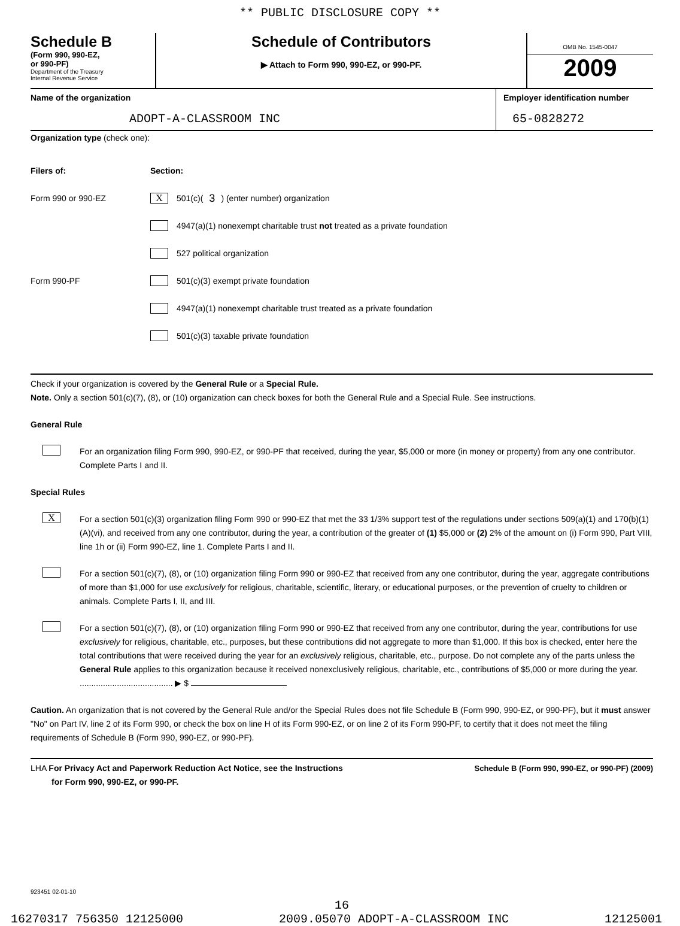** PUBLIC DISCLOSURE COPY **
Schedule B
(Form 990, 990-EZ,
or 990-PF)
Department of the Treasury
Internal Revenue Service
Schedule of Contributors
▶ Attach to Form 990, 990-EZ, or 990-PF.
OMB No. 1545-0047
2009
Name of the organization
ADOPT-A-CLASSROOM INC
Employer identification number
65-0828272
Organization type (check one):
Filers of: Section:
Form 990 or 990-EZ X 501(c)( 3 ) (enter number) organization
4947(a)(1) nonexempt charitable trust not treated as a private foundation
527 political organization
Form 990-PF 501(c)(3) exempt private foundation
4947(a)(1) nonexempt charitable trust treated as a private foundation
501(c)(3) taxable private foundation
Check if your organization is covered by the General Rule or a Special Rule.
Note. Only a section 501(c)(7), (8), or (10) organization can check boxes for both the General Rule and a Special Rule. See instructions.
General Rule
For an organization filing Form 990, 990-EZ, or 990-PF that received, during the year, $5,000 or more (in money or property) from any one contributor. Complete Parts I and II.
Special Rules
X
For a section 501(c)(3) organization filing Form 990 or 990-EZ that met the 33 1/3% support test of the regulations under sections 509(a)(1) and 170(b)(1)(A)(vi), and received from any one contributor, during the year, a contribution of the greater of (1) $5,000 or (2) 2% of the amount on (i) Form 990, Part VIII, line 1h or (ii) Form 990-EZ, line 1. Complete Parts I and II.
For a section 501(c)(7), (8), or (10) organization filing Form 990 or 990-EZ that received from any one contributor, during the year, aggregate contributions of more than $1,000 for use exclusively for religious, charitable, scientific, literary, or educational purposes, or the prevention of cruelty to children or animals. Complete Parts I, II, and III.
For a section 501(c)(7), (8), or (10) organization filing Form 990 or 990-EZ that received from any one contributor, during the year, contributions for use exclusively for religious, charitable, etc., purposes, but these contributions did not aggregate to more than $1,000. If this box is checked, enter here the total contributions that were received during the year for an exclusively religious, charitable, etc., purpose. Do not complete any of the parts unless the General Rule applies to this organization because it received nonexclusively religious, charitable, etc., contributions of $5,000 or more during the year. ........................................ ▶ $
Caution. An organization that is not covered by the General Rule and/or the Special Rules does not file Schedule B (Form 990, 990-EZ, or 990-PF), but it must answer "No" on Part IV, line 2 of its Form 990, or check the box on line H of its Form 990-EZ, or on line 2 of its Form 990-PF, to certify that it does not meet the filing requirements of Schedule B (Form 990, 990-EZ, or 990-PF).
LHA For Privacy Act and Paperwork Reduction Act Notice, see the Instructions
for Form 990, 990-EZ, or 990-PF.
Schedule B (Form 990, 990-EZ, or 990-PF) (2009)
923451 02-01-10
16
16270317 756350 12125000 2009.05070 ADOPT-A-CLASSROOM INC 12125001